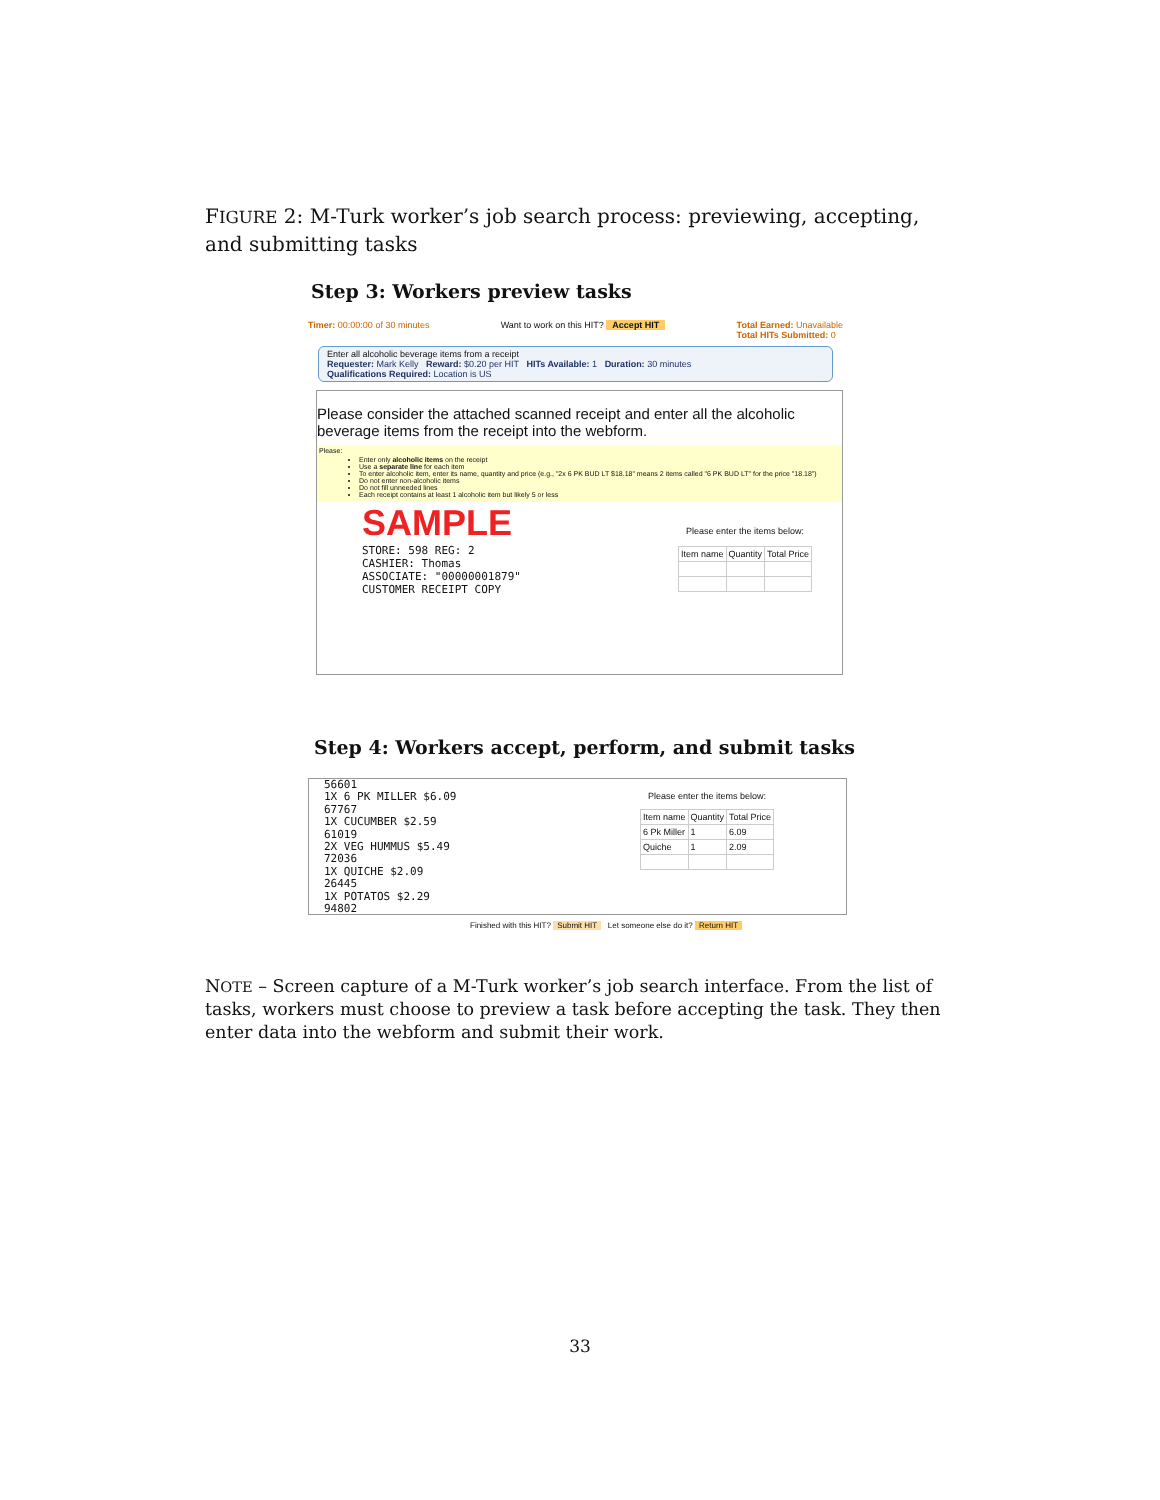FIGURE 2: M-Turk worker’s job search process: previewing, accepting, and submitting tasks
Step 3: Workers preview tasks
Timer: 00:00:00 of 30 minutes Want to work on this HIT? Accept HIT Total Earned: Unavailable
Total HITs Submitted: 0
Enter all alcoholic beverage items from a receipt
Requester: Mark Kelly Reward: $0.20 per HIT HITs Available: 1 Duration: 30 minutes
Qualifications Required: Location is US
Please consider the attached scanned receipt and enter all the alcoholic beverage items from the receipt into the webform.
Please:
Enter only alcoholic items on the receipt
Use a separate line for each item
To enter alcoholic item, enter its name, quantity and price (e.g., "2x 6 PK BUD LT $18.18" means 2 items called "6 PK BUD LT" for the price "18.18")
Do not enter non-alcoholic items
Do not fill unneeded lines
Each receipt contains at least 1 alcoholic item but likely 5 or less
SAMPLE
STORE: 598 REG: 2
CASHIER: Thomas
ASSOCIATE: "00000001879"
CUSTOMER RECEIPT COPY
Please enter the items below:
| Item name | Quantity | Total Price |
Step 4: Workers accept, perform, and submit tasks
56601
1X 6 PK MILLER $6.09
67767
1X CUCUMBER $2.59
61019
2X VEG HUMMUS $5.49
72036
1X QUICHE $2.09
26445
1X POTATOS $2.29
94802
Please enter the items below:
| Item name | Quantity | Total Price |
| 6 Pk Miller | 1 | 6.09 |
| Quiche | 1 | 2.09 |
Finished with this HIT? Submit HIT Let someone else do it? Return HIT
NOTE – Screen capture of a M-Turk worker’s job search interface. From the list of tasks, workers must choose to preview a task before accepting the task. They then enter data into the webform and submit their work.
33